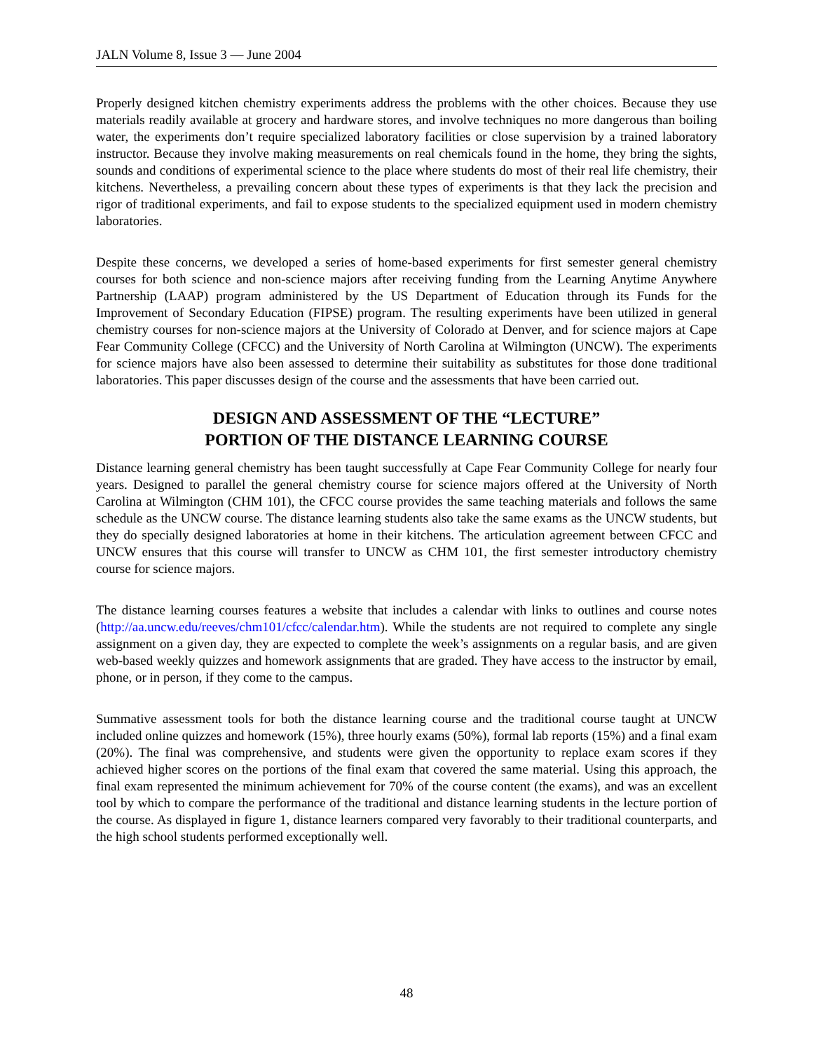JALN Volume 8, Issue 3 — June 2004
Properly designed kitchen chemistry experiments address the problems with the other choices. Because they use materials readily available at grocery and hardware stores, and involve techniques no more dangerous than boiling water, the experiments don’t require specialized laboratory facilities or close supervision by a trained laboratory instructor. Because they involve making measurements on real chemicals found in the home, they bring the sights, sounds and conditions of experimental science to the place where students do most of their real life chemistry, their kitchens. Nevertheless, a prevailing concern about these types of experiments is that they lack the precision and rigor of traditional experiments, and fail to expose students to the specialized equipment used in modern chemistry laboratories.
Despite these concerns, we developed a series of home-based experiments for first semester general chemistry courses for both science and non-science majors after receiving funding from the Learning Anytime Anywhere Partnership (LAAP) program administered by the US Department of Education through its Funds for the Improvement of Secondary Education (FIPSE) program. The resulting experiments have been utilized in general chemistry courses for non-science majors at the University of Colorado at Denver, and for science majors at Cape Fear Community College (CFCC) and the University of North Carolina at Wilmington (UNCW). The experiments for science majors have also been assessed to determine their suitability as substitutes for those done traditional laboratories. This paper discusses design of the course and the assessments that have been carried out.
DESIGN AND ASSESSMENT OF THE “LECTURE”
PORTION OF THE DISTANCE LEARNING COURSE
Distance learning general chemistry has been taught successfully at Cape Fear Community College for nearly four years. Designed to parallel the general chemistry course for science majors offered at the University of North Carolina at Wilmington (CHM 101), the CFCC course provides the same teaching materials and follows the same schedule as the UNCW course. The distance learning students also take the same exams as the UNCW students, but they do specially designed laboratories at home in their kitchens. The articulation agreement between CFCC and UNCW ensures that this course will transfer to UNCW as CHM 101, the first semester introductory chemistry course for science majors.
The distance learning courses features a website that includes a calendar with links to outlines and course notes (http://aa.uncw.edu/reeves/chm101/cfcc/calendar.htm). While the students are not required to complete any single assignment on a given day, they are expected to complete the week’s assignments on a regular basis, and are given web-based weekly quizzes and homework assignments that are graded. They have access to the instructor by email, phone, or in person, if they come to the campus.
Summative assessment tools for both the distance learning course and the traditional course taught at UNCW included online quizzes and homework (15%), three hourly exams (50%), formal lab reports (15%) and a final exam (20%). The final was comprehensive, and students were given the opportunity to replace exam scores if they achieved higher scores on the portions of the final exam that covered the same material. Using this approach, the final exam represented the minimum achievement for 70% of the course content (the exams), and was an excellent tool by which to compare the performance of the traditional and distance learning students in the lecture portion of the course. As displayed in figure 1, distance learners compared very favorably to their traditional counterparts, and the high school students performed exceptionally well.
48